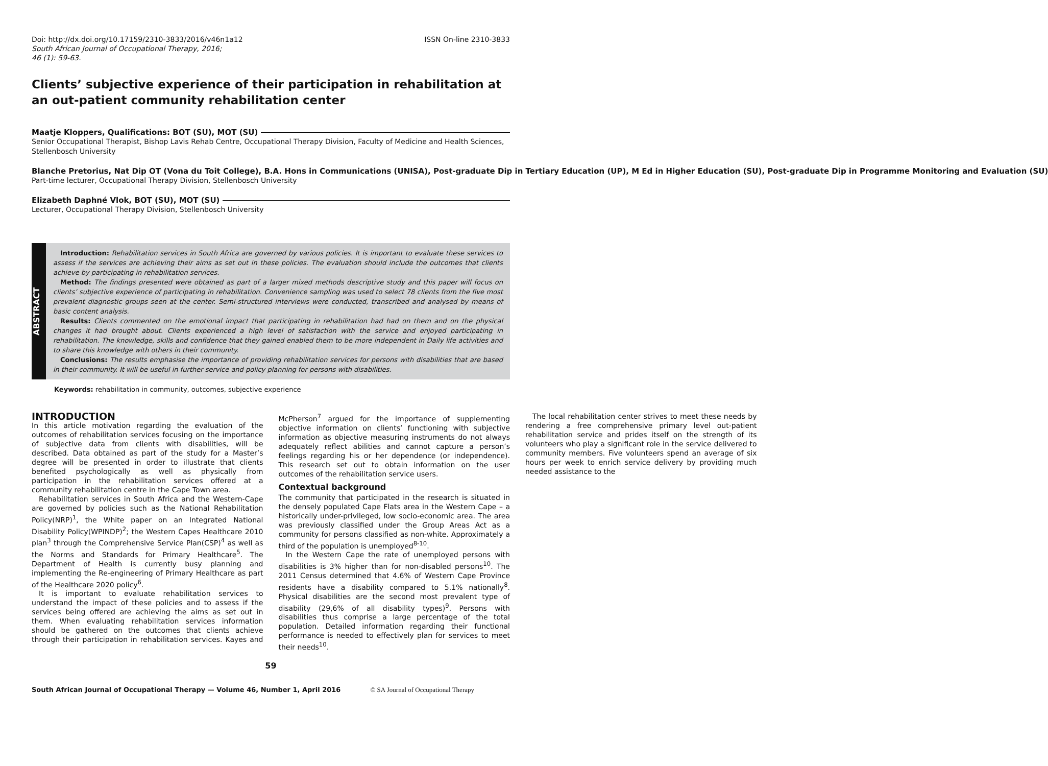Doi: http://dx.doi.org/10.17159/2310-3833/2016/v46n1a12
South African Journal of Occupational Therapy, 2016;
46 (1): 59-63.
ISSN On-line 2310-3833
Clients’ subjective experience of their participation in rehabilitation at an out-patient community rehabilitation center
Maatje Kloppers, Qualifications: BOT (SU), MOT (SU)
Senior Occupational Therapist, Bishop Lavis Rehab Centre, Occupational Therapy Division, Faculty of Medicine and Health Sciences, Stellenbosch University
Blanche Pretorius, Nat Dip OT (Vona du Toit College), B.A. Hons in Communications (UNISA), Post-graduate Dip in Tertiary Education (UP), M Ed in Higher Education (SU), Post-graduate Dip in Programme Monitoring and Evaluation (SU)
Part-time lecturer, Occupational Therapy Division, Stellenbosch University
Elizabeth Daphné Vlok, BOT (SU), MOT (SU)
Lecturer, Occupational Therapy Division, Stellenbosch University
ABSTRACT
Introduction: Rehabilitation services in South Africa are governed by various policies. It is important to evaluate these services to assess if the services are achieving their aims as set out in these policies. The evaluation should include the outcomes that clients achieve by participating in rehabilitation services.
Method: The findings presented were obtained as part of a larger mixed methods descriptive study and this paper will focus on clients’ subjective experience of participating in rehabilitation. Convenience sampling was used to select 78 clients from the five most prevalent diagnostic groups seen at the center. Semi-structured interviews were conducted, transcribed and analysed by means of basic content analysis.
Results: Clients commented on the emotional impact that participating in rehabilitation had had on them and on the physical changes it had brought about. Clients experienced a high level of satisfaction with the service and enjoyed participating in rehabilitation. The knowledge, skills and confidence that they gained enabled them to be more independent in Daily life activities and to share this knowledge with others in their community.
Conclusions: The results emphasise the importance of providing rehabilitation services for persons with disabilities that are based in their community. It will be useful in further service and policy planning for persons with disabilities.
Keywords: rehabilitation in community, outcomes, subjective experience
INTRODUCTION
In this article motivation regarding the evaluation of the outcomes of rehabilitation services focusing on the importance of subjective data from clients with disabilities, will be described. Data obtained as part of the study for a Master’s degree will be presented in order to illustrate that clients benefited psychologically as well as physically from participation in the rehabilitation services offered at a community rehabilitation centre in the Cape Town area.
Rehabilitation services in South Africa and the Western-Cape are governed by policies such as the National Rehabilitation Policy(NRP)<sup>1</sup>, the White paper on an Integrated National Disability Policy(WPINDP)<sup>2</sup>; the Western Capes Healthcare 2010 plan<sup>3</sup> through the Comprehensive Service Plan(CSP)<sup>4</sup> as well as the Norms and Standards for Primary Healthcare<sup>5</sup>. The Department of Health is currently busy planning and implementing the Re-engineering of Primary Healthcare as part of the Healthcare 2020 policy<sup>6</sup>.
It is important to evaluate rehabilitation services to understand the impact of these policies and to assess if the services being offered are achieving the aims as set out in them. When evaluating rehabilitation services information should be gathered on the outcomes that clients achieve through their participation in rehabilitation services. Kayes and McPherson<sup>7</sup> argued for the importance of supplementing objective information on clients’ functioning with subjective information as objective measuring instruments do not always adequately reflect abilities and cannot capture a person’s feelings regarding his or her dependence (or independence). This research set out to obtain information on the user outcomes of the rehabilitation service users.
Contextual background
The community that participated in the research is situated in the densely populated Cape Flats area in the Western Cape – a historically under-privileged, low socio-economic area. The area was previously classified under the Group Areas Act as a community for persons classified as non-white. Approximately a third of the population is unemployed<sup>8-10</sup>.
In the Western Cape the rate of unemployed persons with disabilities is 3% higher than for non-disabled persons<sup>10</sup>. The 2011 Census determined that 4.6% of Western Cape Province residents have a disability compared to 5.1% nationally<sup>8</sup>. Physical disabilities are the second most prevalent type of disability (29,6% of all disability types)<sup>9</sup>. Persons with disabilities thus comprise a large percentage of the total population. Detailed information regarding their functional performance is needed to effectively plan for services to meet their needs<sup>10</sup>.
The local rehabilitation center strives to meet these needs by rendering a free comprehensive primary level out-patient rehabilitation service and prides itself on the strength of its volunteers who play a significant role in the service delivered to community members. Five volunteers spend an average of six hours per week to enrich service delivery by providing much needed assistance to the
59
South African Journal of Occupational Therapy — Volume 46, Number 1, April 2016 © SA Journal of Occupational Therapy